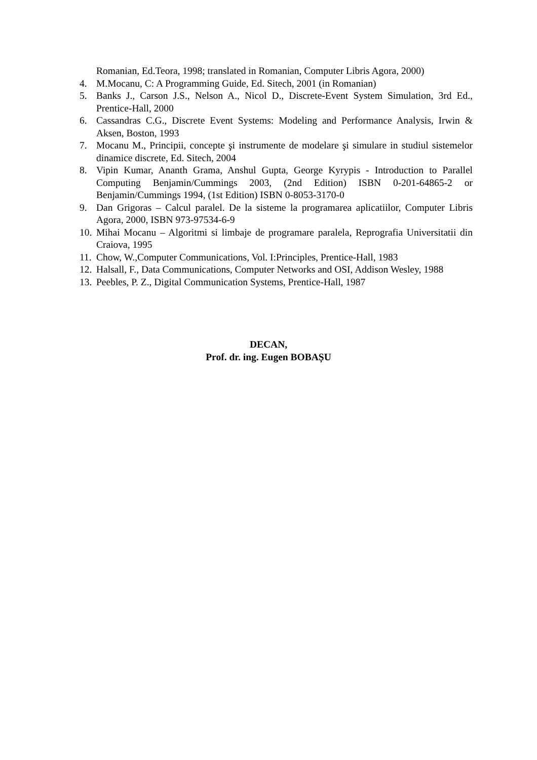Romanian, Ed.Teora, 1998; translated in Romanian, Computer Libris Agora, 2000)
4. M.Mocanu, C: A Programming Guide, Ed. Sitech, 2001 (in Romanian)
5. Banks J., Carson J.S., Nelson A., Nicol D., Discrete-Event System Simulation, 3rd Ed., Prentice-Hall, 2000
6. Cassandras C.G., Discrete Event Systems: Modeling and Performance Analysis, Irwin & Aksen, Boston, 1993
7. Mocanu M., Principii, concepte şi instrumente de modelare şi simulare in studiul sistemelor dinamice discrete, Ed. Sitech, 2004
8. Vipin Kumar, Ananth Grama, Anshul Gupta, George Kyrypis - Introduction to Parallel Computing Benjamin/Cummings 2003, (2nd Edition) ISBN 0-201-64865-2 or Benjamin/Cummings 1994, (1st Edition) ISBN 0-8053-3170-0
9. Dan Grigoras – Calcul paralel. De la sisteme la programarea aplicatiilor, Computer Libris Agora, 2000, ISBN 973-97534-6-9
10. Mihai Mocanu – Algoritmi si limbaje de programare paralela, Reprografia Universitatii din Craiova, 1995
11. Chow, W.,Computer Communications, Vol. I:Principles, Prentice-Hall, 1983
12. Halsall, F., Data Communications, Computer Networks and OSI, Addison Wesley, 1988
13. Peebles, P. Z., Digital Communication Systems, Prentice-Hall, 1987
DECAN,
Prof. dr. ing. Eugen BOBAȘU